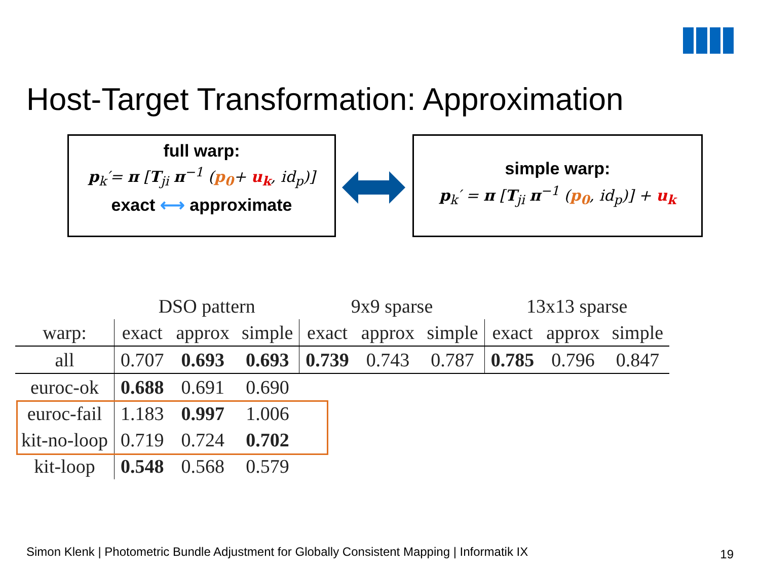Host-Target Transformation: Approximation
full warp:
p<sub>k</sub>′= π [T<sub>ji</sub> π<sup>−1</sup> (p<sub>0</sub>+ u<sub>k</sub>, id<sub>p</sub>)]
exact ⟷ approximate
simple warp:
p<sub>k</sub>′ = π [T<sub>ji</sub> π<sup>−1</sup> (p<sub>0</sub>, id<sub>p</sub>)] + u<sub>k</sub>
| | DSO pattern | | | 9x9 sparse | | | 13x13 sparse | | |
| --- | --- | --- | --- | --- | --- | --- | --- | --- | --- |
| warp: | exact | approx | simple | exact | approx | simple | exact | approx | simple |
| all | 0.707 | 0.693 | 0.693 | 0.739 | 0.743 | 0.787 | 0.785 | 0.796 | 0.847 |
| euroc-ok | 0.688 | 0.691 | 0.690 | | | | | | |
| euroc-fail | 1.183 | 0.997 | 1.006 | | | | | | |
| kit-no-loop | 0.719 | 0.724 | 0.702 | | | | | | |
| kit-loop | 0.548 | 0.568 | 0.579 | | | | | | |
Simon Klenk | Photometric Bundle Adjustment for Globally Consistent Mapping | Informatik IX
19